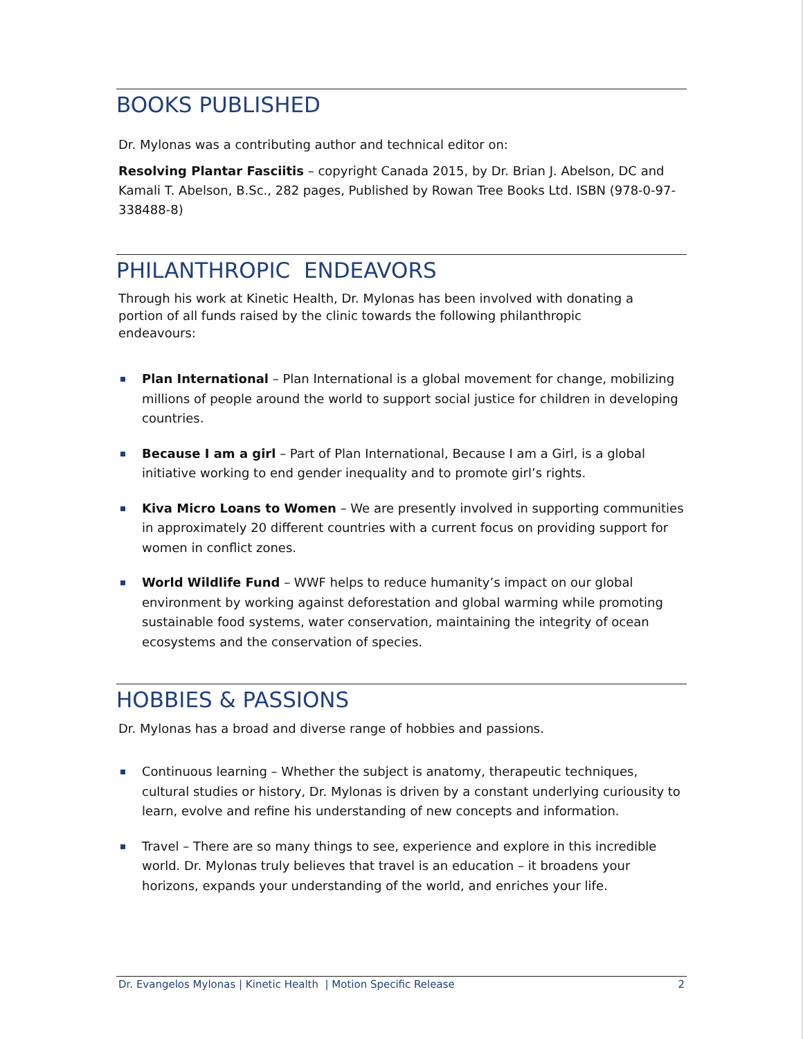BOOKS PUBLISHED
Dr. Mylonas was a contributing author and technical editor on:
Resolving Plantar Fasciitis – copyright Canada 2015, by Dr. Brian J. Abelson, DC and Kamali T. Abelson, B.Sc., 282 pages, Published by Rowan Tree Books Ltd. ISBN (978-0-97-338488-8)
PHILANTHROPIC ENDEAVORS
Through his work at Kinetic Health, Dr. Mylonas has been involved with donating a portion of all funds raised by the clinic towards the following philanthropic endeavours:
Plan International – Plan International is a global movement for change, mobilizing millions of people around the world to support social justice for children in developing countries.
Because I am a girl – Part of Plan International, Because I am a Girl, is a global initiative working to end gender inequality and to promote girl’s rights.
Kiva Micro Loans to Women – We are presently involved in supporting communities in approximately 20 different countries with a current focus on providing support for women in conflict zones.
World Wildlife Fund – WWF helps to reduce humanity’s impact on our global environment by working against deforestation and global warming while promoting sustainable food systems, water conservation, maintaining the integrity of ocean ecosystems and the conservation of species.
HOBBIES & PASSIONS
Dr. Mylonas has a broad and diverse range of hobbies and passions.
Continuous learning – Whether the subject is anatomy, therapeutic techniques, cultural studies or history, Dr. Mylonas is driven by a constant underlying curiousity to learn, evolve and refine his understanding of new concepts and information.
Travel – There are so many things to see, experience and explore in this incredible world. Dr. Mylonas truly believes that travel is an education – it broadens your horizons, expands your understanding of the world, and enriches your life.
Dr. Evangelos Mylonas | Kinetic Health | Motion Specific Release 2